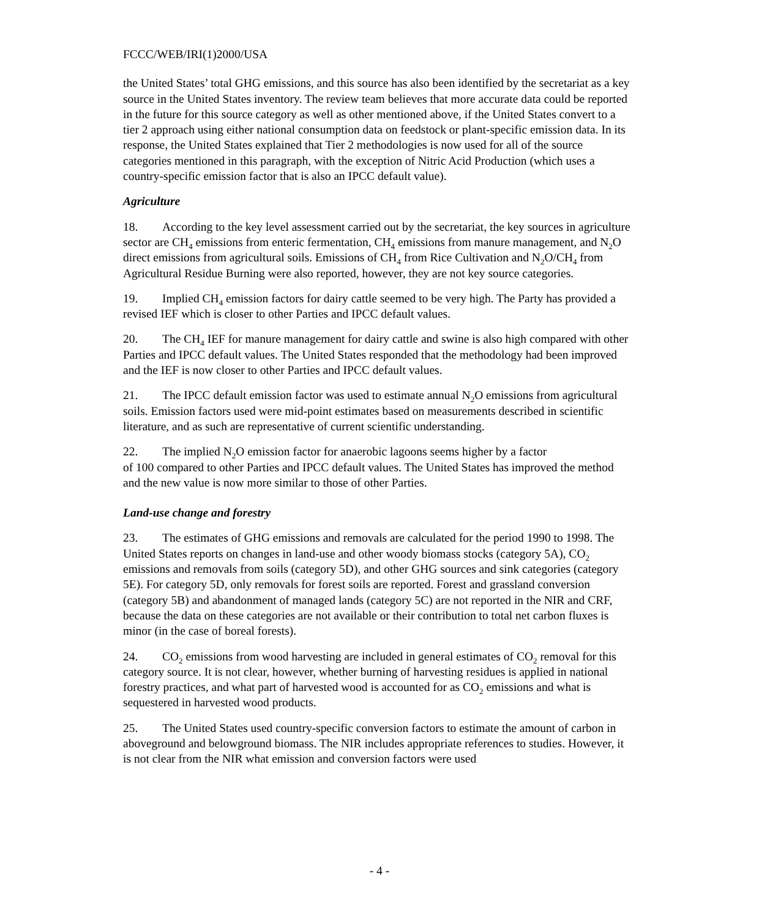FCCC/WEB/IRI(1)2000/USA
the United States’ total GHG emissions, and this source has also been identified by the secretariat as a key source in the United States inventory. The review team believes that more accurate data could be reported in the future for this source category as well as other mentioned above, if the United States convert to a tier 2 approach using either national consumption data on feedstock or plant-specific emission data. In its response, the United States explained that Tier 2 methodologies is now used for all of the source categories mentioned in this paragraph, with the exception of Nitric Acid Production (which uses a country-specific emission factor that is also an IPCC default value).
Agriculture
18. According to the key level assessment carried out by the secretariat, the key sources in agriculture sector are CH<sub>4</sub> emissions from enteric fermentation, CH<sub>4</sub> emissions from manure management, and N<sub>2</sub>O direct emissions from agricultural soils. Emissions of CH<sub>4</sub> from Rice Cultivation and N<sub>2</sub>O/CH<sub>4</sub> from Agricultural Residue Burning were also reported, however, they are not key source categories.
19. Implied CH<sub>4</sub> emission factors for dairy cattle seemed to be very high. The Party has provided a revised IEF which is closer to other Parties and IPCC default values.
20. The CH<sub>4</sub> IEF for manure management for dairy cattle and swine is also high compared with other Parties and IPCC default values. The United States responded that the methodology had been improved and the IEF is now closer to other Parties and IPCC default values.
21. The IPCC default emission factor was used to estimate annual N<sub>2</sub>O emissions from agricultural soils. Emission factors used were mid-point estimates based on measurements described in scientific literature, and as such are representative of current scientific understanding.
22. The implied N<sub>2</sub>O emission factor for anaerobic lagoons seems higher by a factor
of 100 compared to other Parties and IPCC default values. The United States has improved the method and the new value is now more similar to those of other Parties.
Land-use change and forestry
23. The estimates of GHG emissions and removals are calculated for the period 1990 to 1998. The United States reports on changes in land-use and other woody biomass stocks (category 5A), CO<sub>2</sub> emissions and removals from soils (category 5D), and other GHG sources and sink categories (category 5E). For category 5D, only removals for forest soils are reported. Forest and grassland conversion (category 5B) and abandonment of managed lands (category 5C) are not reported in the NIR and CRF, because the data on these categories are not available or their contribution to total net carbon fluxes is minor (in the case of boreal forests).
24. CO<sub>2</sub> emissions from wood harvesting are included in general estimates of CO<sub>2</sub> removal for this category source. It is not clear, however, whether burning of harvesting residues is applied in national forestry practices, and what part of harvested wood is accounted for as CO<sub>2</sub> emissions and what is sequestered in harvested wood products.
25. The United States used country-specific conversion factors to estimate the amount of carbon in aboveground and belowground biomass. The NIR includes appropriate references to studies. However, it is not clear from the NIR what emission and conversion factors were used
- 4 -